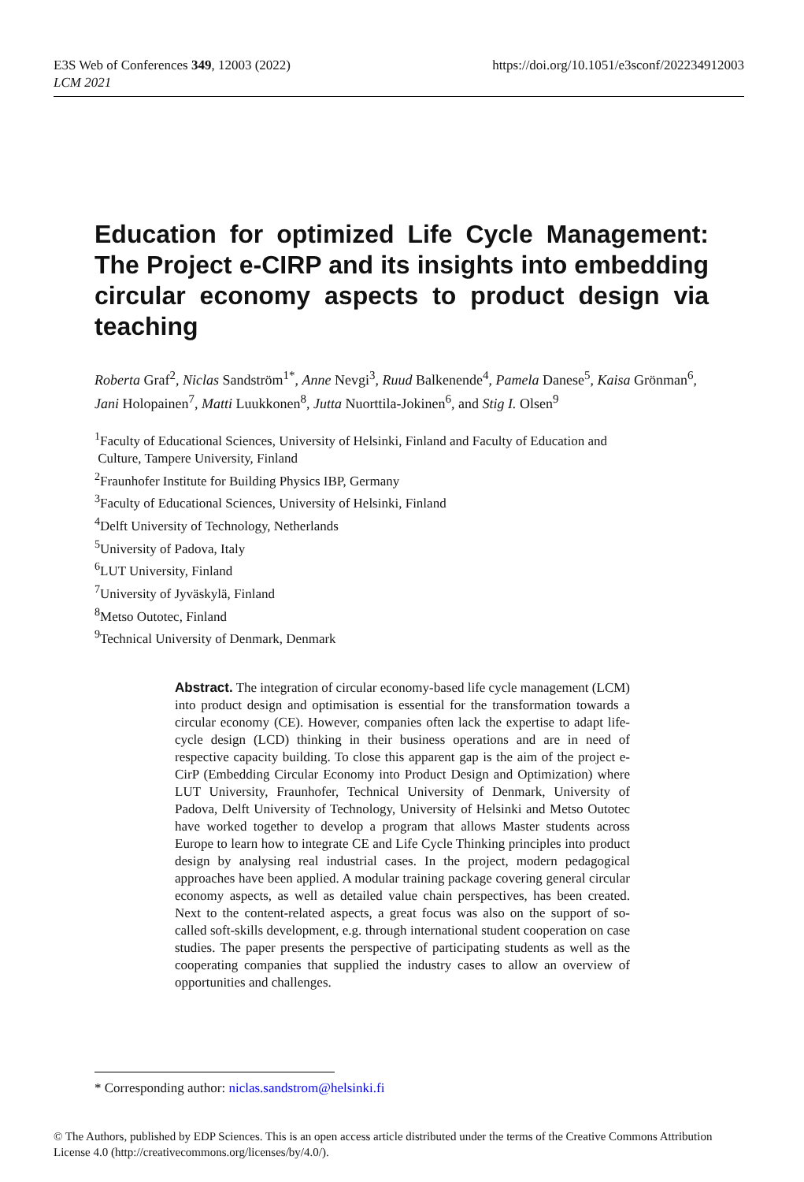E3S Web of Conferences 349, 12003 (2022)
LCM 2021
https://doi.org/10.1051/e3sconf/202234912003
Education for optimized Life Cycle Management: The Project e-CIRP and its insights into embedding circular economy aspects to product design via teaching
Roberta Graf<sup>2</sup>, Niclas Sandström<sup>1*</sup>, Anne Nevgi<sup>3</sup>, Ruud Balkenende<sup>4</sup>, Pamela Danese<sup>5</sup>, Kaisa Grönman<sup>6</sup>, Jani Holopainen<sup>7</sup>, Matti Luukkonen<sup>8</sup>, Jutta Nuorttila-Jokinen<sup>6</sup>, and Stig I. Olsen<sup>9</sup>
<sup>1</sup> Faculty of Educational Sciences, University of Helsinki, Finland and Faculty of Education and
Culture, Tampere University, Finland
<sup>2</sup> Fraunhofer Institute for Building Physics IBP, Germany
<sup>3</sup> Faculty of Educational Sciences, University of Helsinki, Finland
<sup>4</sup> Delft University of Technology, Netherlands
<sup>5</sup> University of Padova, Italy
<sup>6</sup> LUT University, Finland
<sup>7</sup> University of Jyväskylä, Finland
<sup>8</sup> Metso Outotec, Finland
<sup>9</sup> Technical University of Denmark, Denmark
Abstract. The integration of circular economy-based life cycle management (LCM) into product design and optimisation is essential for the transformation towards a circular economy (CE). However, companies often lack the expertise to adapt life-cycle design (LCD) thinking in their business operations and are in need of respective capacity building. To close this apparent gap is the aim of the project e-CirP (Embedding Circular Economy into Product Design and Optimization) where LUT University, Fraunhofer, Technical University of Denmark, University of Padova, Delft University of Technology, University of Helsinki and Metso Outotec have worked together to develop a program that allows Master students across Europe to learn how to integrate CE and Life Cycle Thinking principles into product design by analysing real industrial cases. In the project, modern pedagogical approaches have been applied. A modular training package covering general circular economy aspects, as well as detailed value chain perspectives, has been created. Next to the content-related aspects, a great focus was also on the support of so-called soft-skills development, e.g. through international student cooperation on case studies. The paper presents the perspective of participating students as well as the cooperating companies that supplied the industry cases to allow an overview of opportunities and challenges.
* Corresponding author: niclas.sandstrom@helsinki.fi
© The Authors, published by EDP Sciences. This is an open access article distributed under the terms of the Creative Commons Attribution License 4.0 (http://creativecommons.org/licenses/by/4.0/).